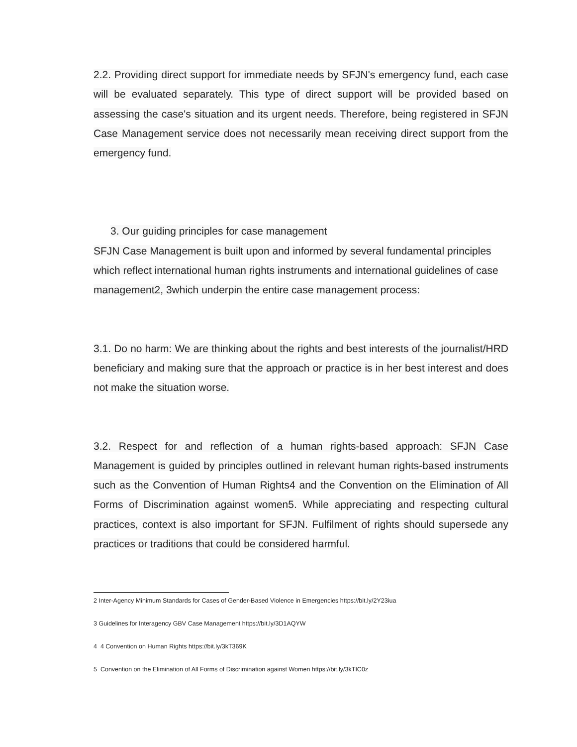2.2. Providing direct support for immediate needs by SFJN's emergency fund, each case will be evaluated separately. This type of direct support will be provided based on assessing the case's situation and its urgent needs. Therefore, being registered in SFJN Case Management service does not necessarily mean receiving direct support from the emergency fund.
3. Our guiding principles for case management
SFJN Case Management is built upon and informed by several fundamental principles which reflect international human rights instruments and international guidelines of case management2, 3which underpin the entire case management process:
3.1. Do no harm: We are thinking about the rights and best interests of the journalist/HRD beneficiary and making sure that the approach or practice is in her best interest and does not make the situation worse.
3.2. Respect for and reflection of a human rights-based approach: SFJN Case Management is guided by principles outlined in relevant human rights-based instruments such as the Convention of Human Rights4 and the Convention on the Elimination of All Forms of Discrimination against women5. While appreciating and respecting cultural practices, context is also important for SFJN. Fulfilment of rights should supersede any practices or traditions that could be considered harmful.
2 Inter-Agency Minimum Standards for Cases of Gender-Based Violence in Emergencies https://bit.ly/2Y23iua
3 Guidelines for Interagency GBV Case Management https://bit.ly/3D1AQYW
4 4 Convention on Human Rights https://bit.ly/3kT369K
5 Convention on the Elimination of All Forms of Discrimination against Women https://bit.ly/3kTIC0z